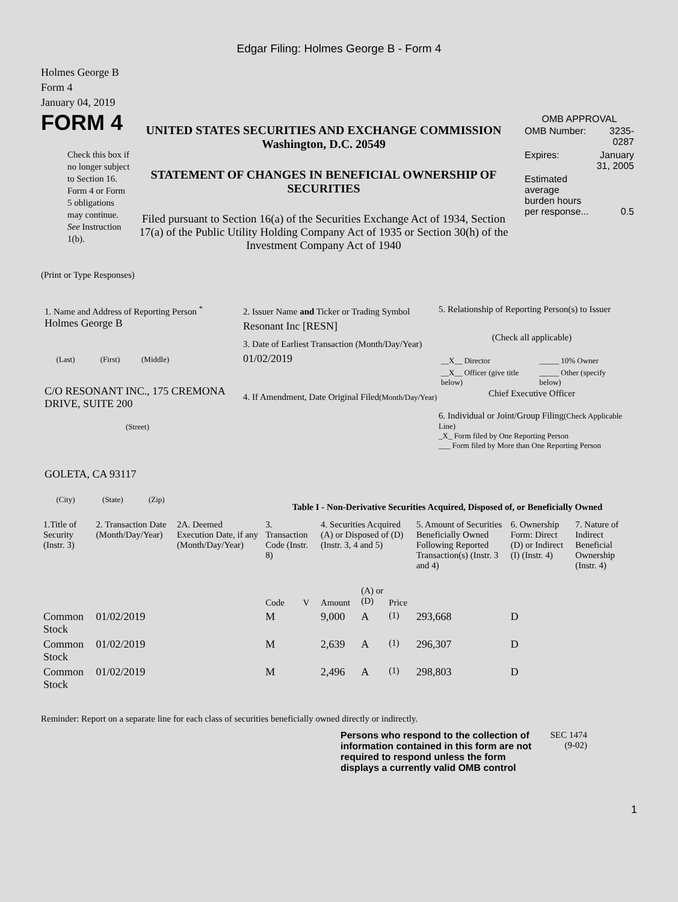Edgar Filing: Holmes George B - Form 4
Holmes George B
Form 4
January 04, 2019
FORM 4
Check this box if no longer subject to Section 16. Form 4 or Form 5 obligations may continue. See Instruction 1(b).
UNITED STATES SECURITIES AND EXCHANGE COMMISSION
Washington, D.C. 20549
STATEMENT OF CHANGES IN BENEFICIAL OWNERSHIP OF SECURITIES
Filed pursuant to Section 16(a) of the Securities Exchange Act of 1934, Section 17(a) of the Public Utility Holding Company Act of 1935 or Section 30(h) of the Investment Company Act of 1940
OMB APPROVAL
| OMB Number: | 3235-0287 |
| Expires: | January 31, 2005 |
| Estimated average burden hours per response... | 0.5 |
(Print or Type Responses)
1. Name and Address of Reporting Person <sup>*</sup>
Holmes George B
(Last) (First) (Middle)
C/O RESONANT INC., 175 CREMONA DRIVE, SUITE 200
(Street)
GOLETA, CA 93117
(City) (State) (Zip)
2. Issuer Name and Ticker or Trading Symbol
Resonant Inc [RESN]
3. Date of Earliest Transaction (Month/Day/Year)
01/02/2019
4. If Amendment, Date Original Filed(Month/Day/Year)
5. Relationship of Reporting Person(s) to Issuer
(Check all applicable)
| __X__ Director | _____ 10% Owner |
| __X__ Officer (give title below) | _____ Other (specify below) |
Chief Executive Officer
6. Individual or Joint/Group Filing(Check Applicable Line)
_X_ Form filed by One Reporting Person
___ Form filed by More than One Reporting Person
Table I - Non-Derivative Securities Acquired, Disposed of, or Beneficially Owned
| 1.Title of Security (Instr. 3) | 2. Transaction Date (Month/Day/Year) | 2A. Deemed Execution Date, if any (Month/Day/Year) | 3. Transaction Code (Instr. 8) | | 4. Securities Acquired (A) or Disposed of (D) (Instr. 3, 4 and 5) | | | 5. Amount of Securities Beneficially Owned Following Reported Transaction(s) (Instr. 3 and 4) | 6. Ownership Form: Direct (D) or Indirect (I) (Instr. 4) | 7. Nature of Indirect Beneficial Ownership (Instr. 4) |
| --- | --- | --- | --- | --- | --- | --- | --- | --- | --- | --- |
| | | | Code | V | Amount | (A) or (D) | Price | | | |
| Common Stock | 01/02/2019 | | M | | 9,000 | A | <sup>(1)</sup> | 293,668 | D | |
| Common Stock | 01/02/2019 | | M | | 2,639 | A | <sup>(1)</sup> | 296,307 | D | |
| Common Stock | 01/02/2019 | | M | | 2,496 | A | <sup>(1)</sup> | 298,803 | D | |
Reminder: Report on a separate line for each class of securities beneficially owned directly or indirectly.
Persons who respond to the collection of information contained in this form are not required to respond unless the form displays a currently valid OMB control
SEC 1474 (9-02)
1